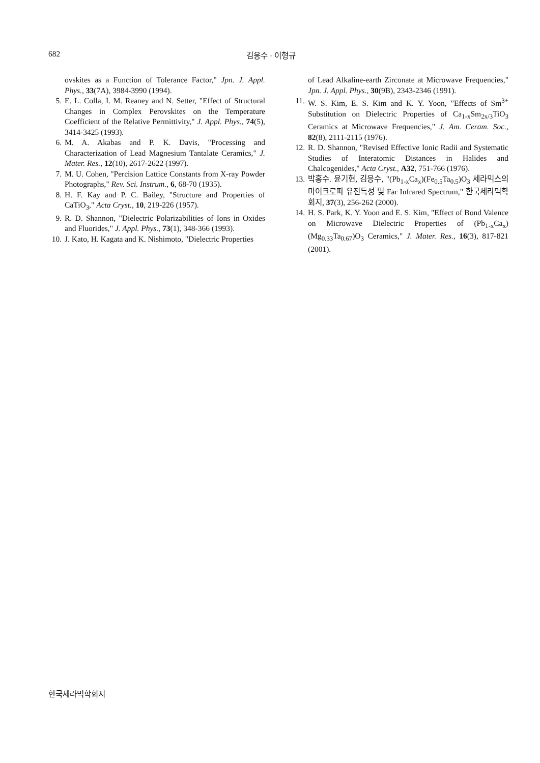682 김응수 · 이형규
ovskites as a Function of Tolerance Factor," Jpn. J. Appl. Phys., 33(7A), 3984-3990 (1994).
5. E. L. Colla, I. M. Reaney and N. Setter, "Effect of Structural Changes in Complex Perovskites on the Temperature Coefficient of the Relative Permittivity," J. Appl. Phys., 74(5), 3414-3425 (1993).
6. M. A. Akabas and P. K. Davis, "Processing and Characterization of Lead Magnesium Tantalate Ceramics," J. Mater. Res., 12(10), 2617-2622 (1997).
7. M. U. Cohen, "Percision Lattice Constants from X-ray Powder Photographs," Rev. Sci. Instrum., 6, 68-70 (1935).
8. H. F. Kay and P. C. Bailey, "Structure and Properties of CaTiO<sub>3</sub>," Acta Cryst., 10, 219-226 (1957).
9. R. D. Shannon, "Dielectric Polarizabilities of Ions in Oxides and Fluorides," J. Appl. Phys., 73(1), 348-366 (1993).
10. J. Kato, H. Kagata and K. Nishimoto, "Dielectric Properties
of Lead Alkaline-earth Zirconate at Microwave Frequencies," Jpn. J. Appl. Phys., 30(9B), 2343-2346 (1991).
11. W. S. Kim, E. S. Kim and K. Y. Yoon, "Effects of Sm<sup>3+</sup> Substitution on Dielectric Properties of Ca<sub>1-x</sub>Sm<sub>2x/3</sub>TiO<sub>3</sub> Ceramics at Microwave Frequencies," J. Am. Ceram. Soc., 82(8), 2111-2115 (1976).
12. R. D. Shannon, "Revised Effective Ionic Radii and Systematic Studies of Interatomic Distances in Halides and Chalcogenides," Acta Cryst., A32, 751-766 (1976).
13. 박홍수. 윤기현, 김응수, "(Pb<sub>1-x</sub>Ca<sub>x</sub>)(Fe<sub>0.5</sub>Ta<sub>0.5</sub>)O<sub>3</sub> 세라믹스의 마이크로파 유전특성 및 Far Infrared Spectrum," 한국세라믹학회지, 37(3), 256-262 (2000).
14. H. S. Park, K. Y. Yoon and E. S. Kim, "Effect of Bond Valence on Microwave Dielectric Properties of (Pb<sub>1-x</sub>Ca<sub>x</sub>)(Mg<sub>0.33</sub>Ta<sub>0.67</sub>)O<sub>3</sub> Ceramics," J. Mater. Res., 16(3), 817-821 (2001).
한국세라믹학회지